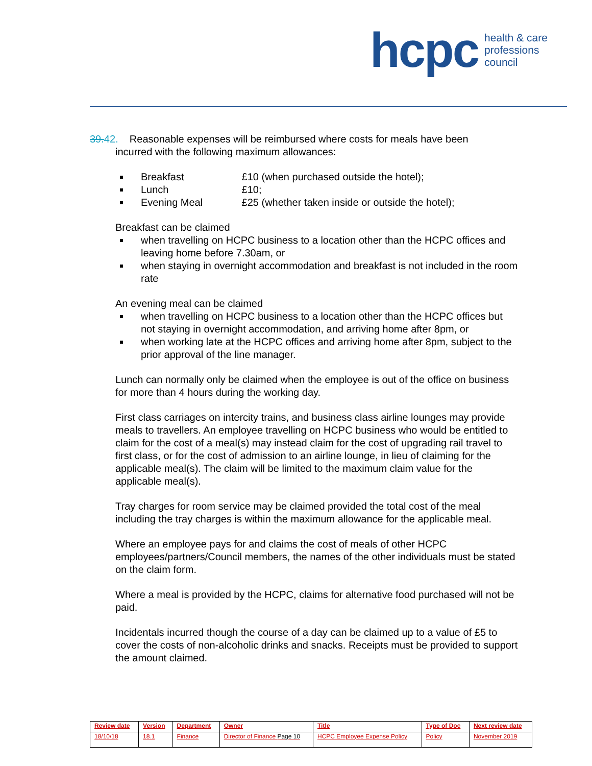hcpc health & care
professions
council
39.42. Reasonable expenses will be reimbursed where costs for meals have been
incurred with the following maximum allowances:
Breakfast £10 (when purchased outside the hotel);
Lunch £10;
Evening Meal £25 (whether taken inside or outside the hotel);
Breakfast can be claimed
when travelling on HCPC business to a location other than the HCPC offices and leaving home before 7.30am, or
when staying in overnight accommodation and breakfast is not included in the room rate
An evening meal can be claimed
when travelling on HCPC business to a location other than the HCPC offices but not staying in overnight accommodation, and arriving home after 8pm, or
when working late at the HCPC offices and arriving home after 8pm, subject to the prior approval of the line manager.
Lunch can normally only be claimed when the employee is out of the office on business for more than 4 hours during the working day.
First class carriages on intercity trains, and business class airline lounges may provide meals to travellers. An employee travelling on HCPC business who would be entitled to claim for the cost of a meal(s) may instead claim for the cost of upgrading rail travel to first class, or for the cost of admission to an airline lounge, in lieu of claiming for the applicable meal(s). The claim will be limited to the maximum claim value for the applicable meal(s).
Tray charges for room service may be claimed provided the total cost of the meal including the tray charges is within the maximum allowance for the applicable meal.
Where an employee pays for and claims the cost of meals of other HCPC employees/partners/Council members, the names of the other individuals must be stated on the claim form.
Where a meal is provided by the HCPC, claims for alternative food purchased will not be paid.
Incidentals incurred though the course of a day can be claimed up to a value of £5 to cover the costs of non-alcoholic drinks and snacks. Receipts must be provided to support the amount claimed.
| Review date | Version | Department | Owner | Title | Type of Doc | Next review date |
| --- | --- | --- | --- | --- | --- | --- |
| 18/10/18 | 18.1 | Finance | Director of Finance Page 10 | HCPC Employee Expense Policy | Policy | November 2019 |